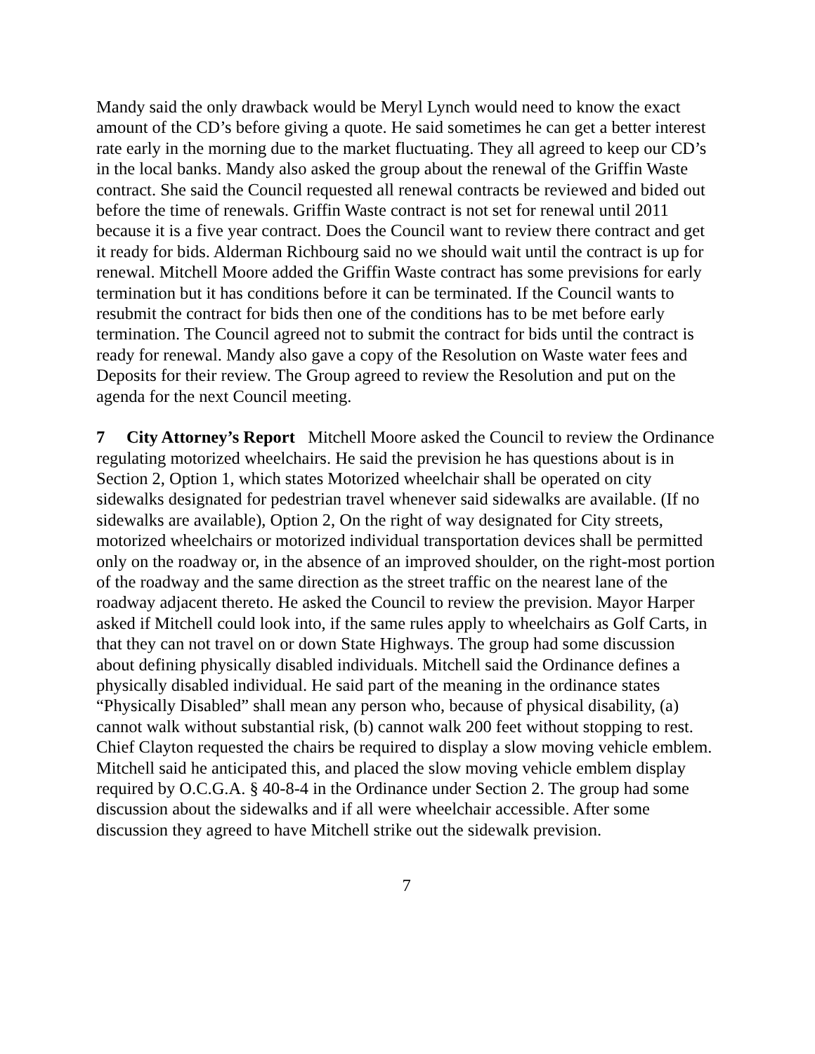Mandy said the only drawback would be Meryl Lynch would need to know the exact amount of the CD’s before giving a quote. He said sometimes he can get a better interest rate early in the morning due to the market fluctuating. They all agreed to keep our CD’s in the local banks. Mandy also asked the group about the renewal of the Griffin Waste contract. She said the Council requested all renewal contracts be reviewed and bided out before the time of renewals. Griffin Waste contract is not set for renewal until 2011 because it is a five year contract. Does the Council want to review there contract and get it ready for bids. Alderman Richbourg said no we should wait until the contract is up for renewal. Mitchell Moore added the Griffin Waste contract has some previsions for early termination but it has conditions before it can be terminated. If the Council wants to resubmit the contract for bids then one of the conditions has to be met before early termination. The Council agreed not to submit the contract for bids until the contract is ready for renewal. Mandy also gave a copy of the Resolution on Waste water fees and Deposits for their review. The Group agreed to review the Resolution and put on the agenda for the next Council meeting.
7 City Attorney’s Report Mitchell Moore asked the Council to review the Ordinance regulating motorized wheelchairs. He said the prevision he has questions about is in Section 2, Option 1, which states Motorized wheelchair shall be operated on city sidewalks designated for pedestrian travel whenever said sidewalks are available. (If no sidewalks are available), Option 2, On the right of way designated for City streets, motorized wheelchairs or motorized individual transportation devices shall be permitted only on the roadway or, in the absence of an improved shoulder, on the right-most portion of the roadway and the same direction as the street traffic on the nearest lane of the roadway adjacent thereto. He asked the Council to review the prevision. Mayor Harper asked if Mitchell could look into, if the same rules apply to wheelchairs as Golf Carts, in that they can not travel on or down State Highways. The group had some discussion about defining physically disabled individuals. Mitchell said the Ordinance defines a physically disabled individual. He said part of the meaning in the ordinance states “Physically Disabled” shall mean any person who, because of physical disability, (a) cannot walk without substantial risk, (b) cannot walk 200 feet without stopping to rest. Chief Clayton requested the chairs be required to display a slow moving vehicle emblem. Mitchell said he anticipated this, and placed the slow moving vehicle emblem display required by O.C.G.A. § 40-8-4 in the Ordinance under Section 2. The group had some discussion about the sidewalks and if all were wheelchair accessible. After some discussion they agreed to have Mitchell strike out the sidewalk prevision.
7